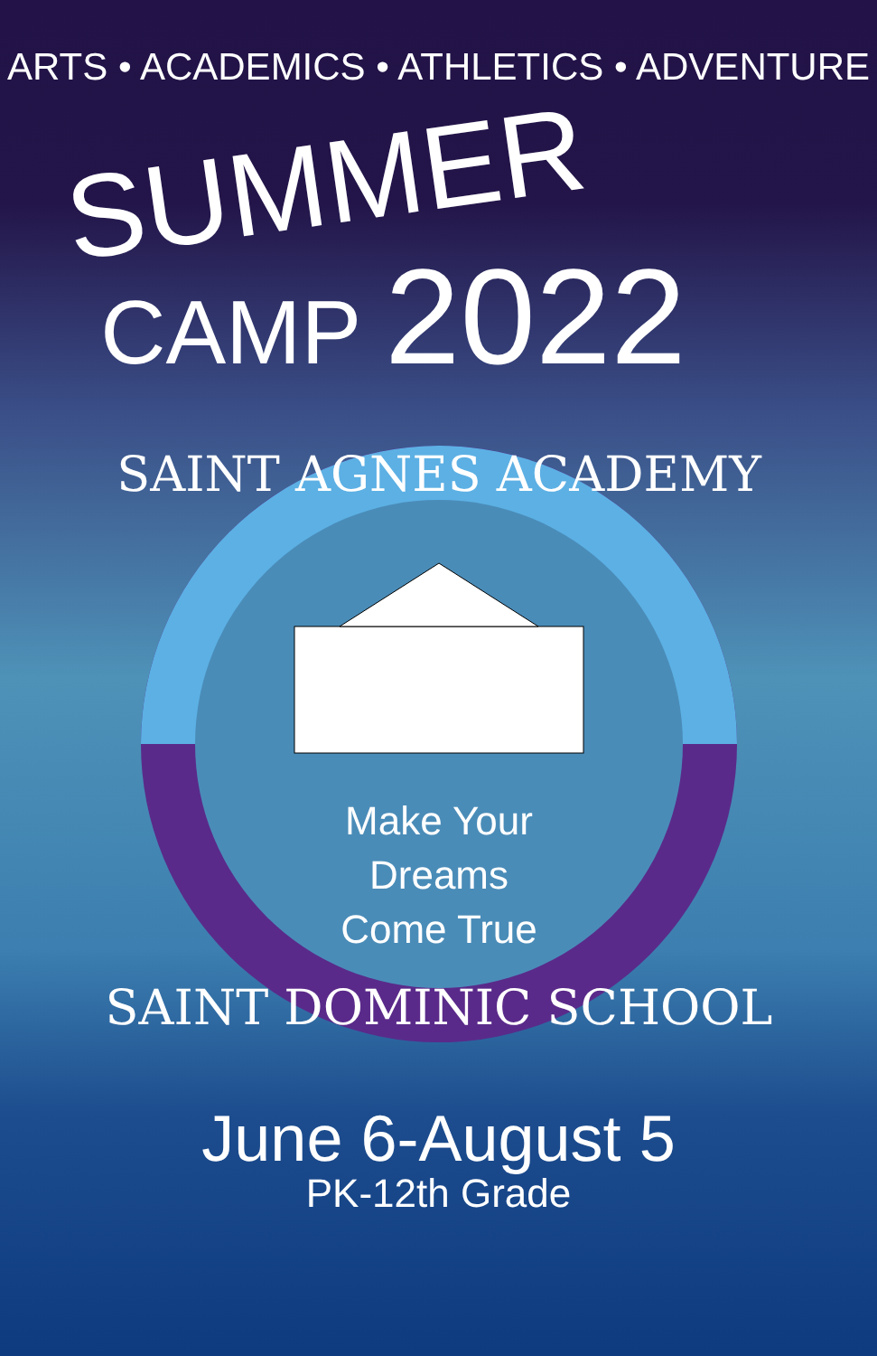ARTS • ACADEMICS • ATHLETICS • ADVENTURE
SUMMER
CAMP 2022
SAINT AGNES ACADEMY
SAINT DOMINIC SCHOOL
Make Your
Dreams
Come True
June 6-August 5
PK-12th Grade